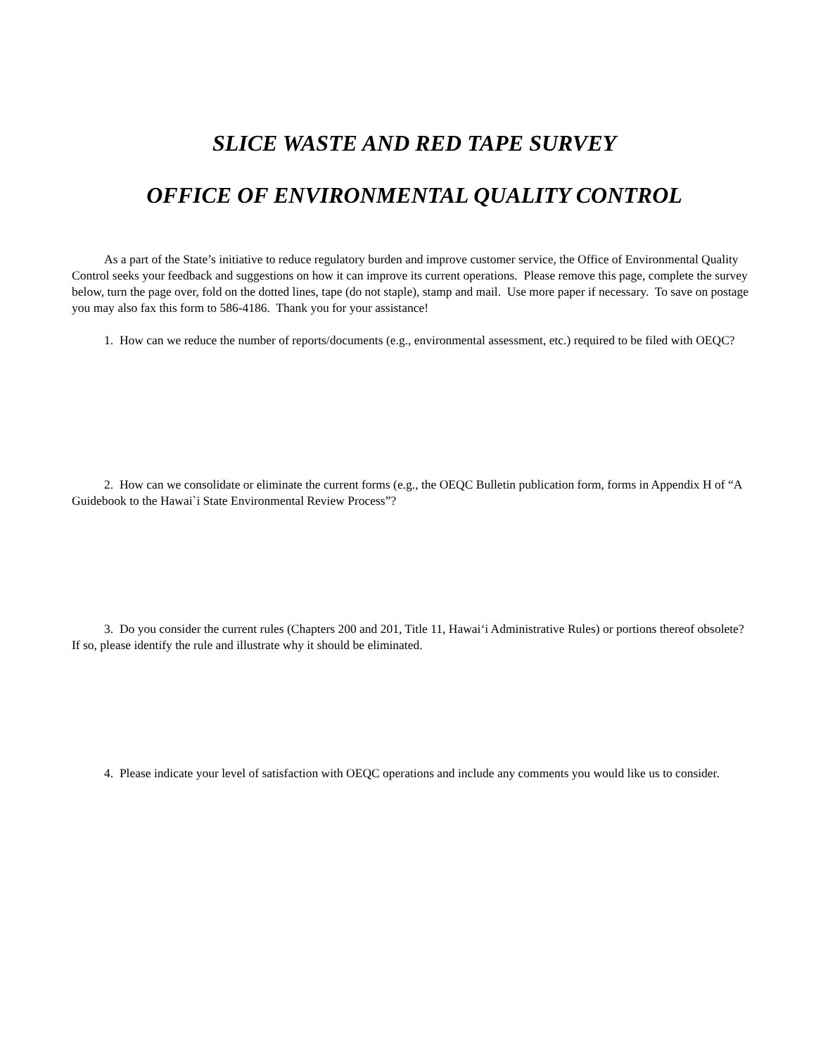SLICE WASTE AND RED TAPE SURVEY
OFFICE OF ENVIRONMENTAL QUALITY CONTROL
As a part of the State’s initiative to reduce regulatory burden and improve customer service, the Office of Environmental Quality Control seeks your feedback and suggestions on how it can improve its current operations. Please remove this page, complete the survey below, turn the page over, fold on the dotted lines, tape (do not staple), stamp and mail. Use more paper if necessary. To save on postage you may also fax this form to 586-4186. Thank you for your assistance!
1. How can we reduce the number of reports/documents (e.g., environmental assessment, etc.) required to be filed with OEQC?
2. How can we consolidate or eliminate the current forms (e.g., the OEQC Bulletin publication form, forms in Appendix H of “A Guidebook to the Hawai`i State Environmental Review Process”?
3. Do you consider the current rules (Chapters 200 and 201, Title 11, Hawai‘i Administrative Rules) or portions thereof obsolete? If so, please identify the rule and illustrate why it should be eliminated.
4. Please indicate your level of satisfaction with OEQC operations and include any comments you would like us to consider.